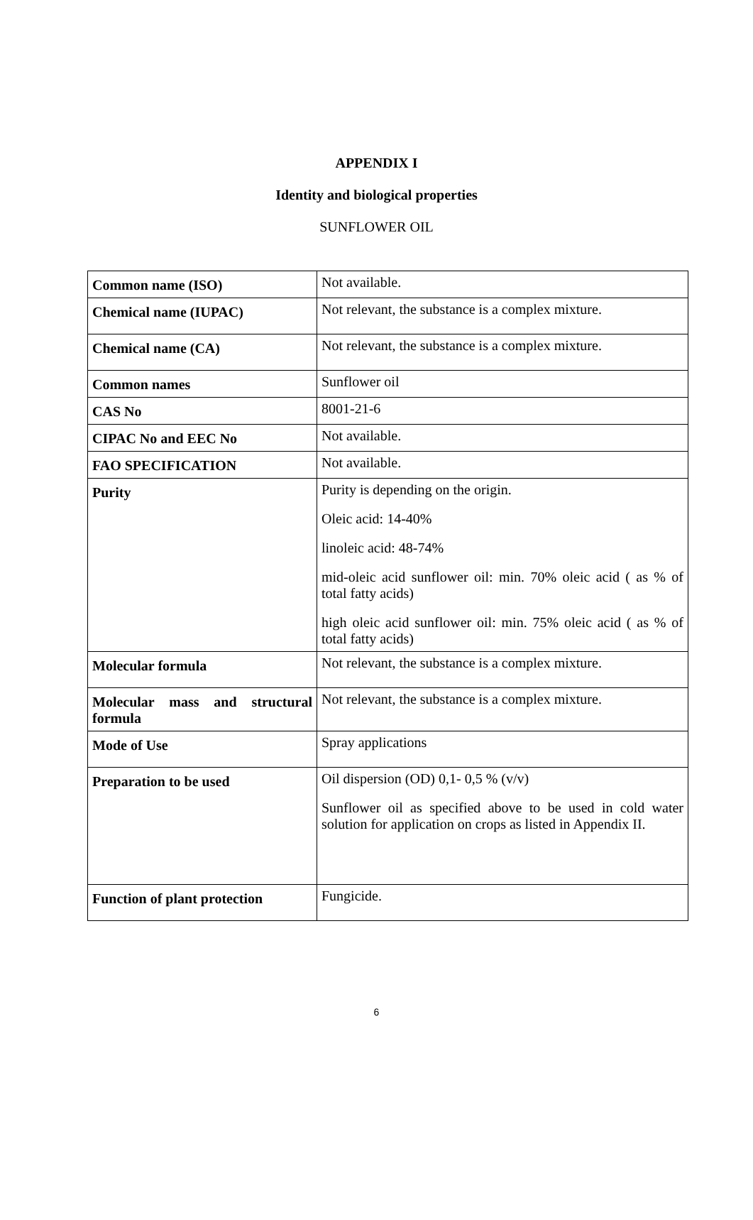APPENDIX I
Identity and biological properties
SUNFLOWER OIL
| Common name (ISO) | Not available. |
| Chemical name (IUPAC) | Not relevant, the substance is a complex mixture. |
| Chemical name (CA) | Not relevant, the substance is a complex mixture. |
| Common names | Sunflower oil |
| CAS No | 8001-21-6 |
| CIPAC No and EEC No | Not available. |
| FAO SPECIFICATION | Not available. |
| Purity | Purity is depending on the origin. Oleic acid: 14-40% linoleic acid: 48-74% mid-oleic acid sunflower oil: min. 70% oleic acid ( as % of total fatty acids) high oleic acid sunflower oil: min. 75% oleic acid ( as % of total fatty acids) |
| Molecular formula | Not relevant, the substance is a complex mixture. |
| Molecular mass and structural formula | Not relevant, the substance is a complex mixture. |
| Mode of Use | Spray applications |
| Preparation to be used | Oil dispersion (OD) 0,1- 0,5 % (v/v) Sunflower oil as specified above to be used in cold water solution for application on crops as listed in Appendix II. |
| Function of plant protection | Fungicide. |
6